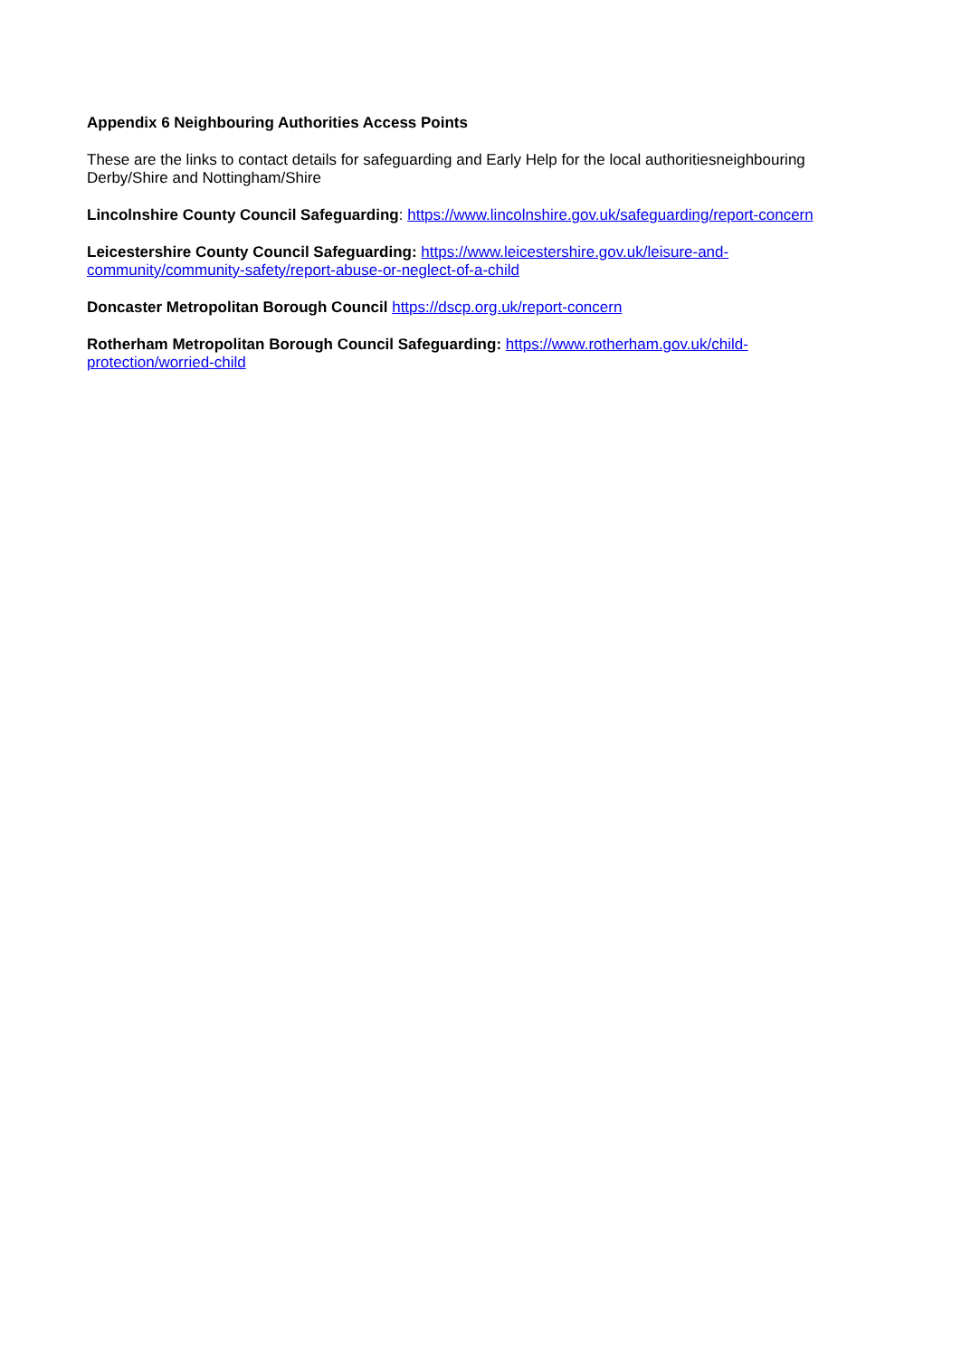Appendix 6 Neighbouring Authorities Access Points
These are the links to contact details for safeguarding and Early Help for the local authoritiesneighbouring Derby/Shire and Nottingham/Shire
Lincolnshire County Council Safeguarding: https://www.lincolnshire.gov.uk/safeguarding/report-concern
Leicestershire County Council Safeguarding: https://www.leicestershire.gov.uk/leisure-and-
community/community-safety/report-abuse-or-neglect-of-a-child
Doncaster Metropolitan Borough Council https://dscp.org.uk/report-concern
Rotherham Metropolitan Borough Council Safeguarding: https://www.rotherham.gov.uk/child-
protection/worried-child